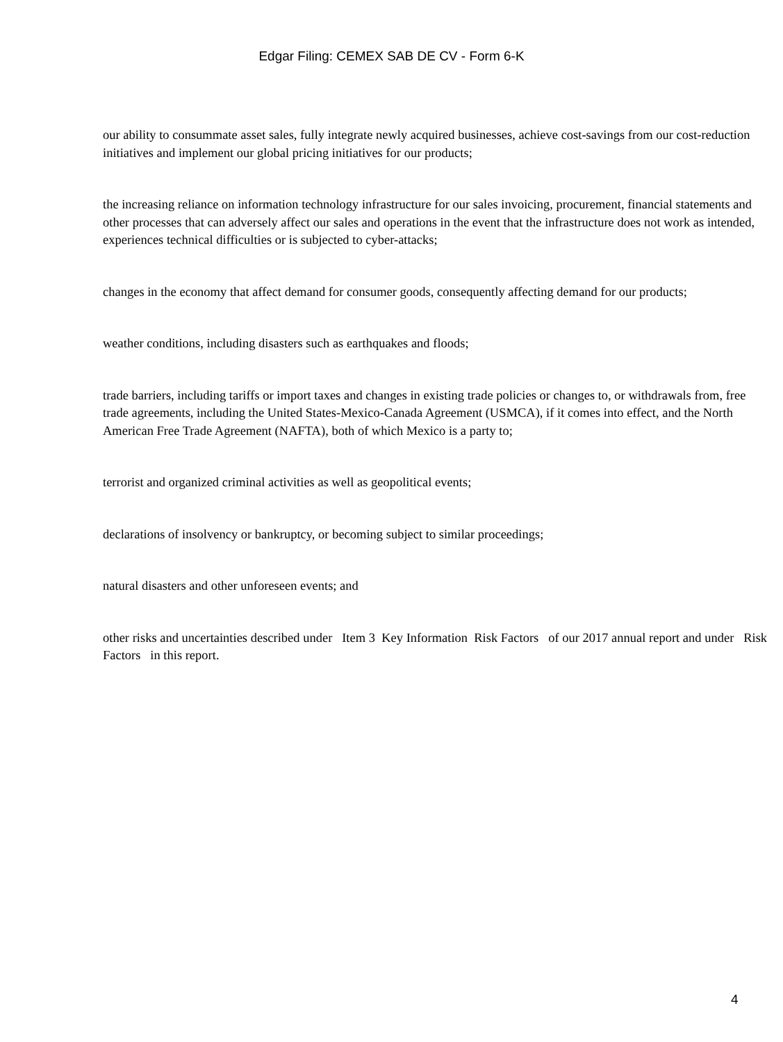Edgar Filing: CEMEX SAB DE CV - Form 6-K
our ability to consummate asset sales, fully integrate newly acquired businesses, achieve cost-savings from our cost-reduction initiatives and implement our global pricing initiatives for our products;
the increasing reliance on information technology infrastructure for our sales invoicing, procurement, financial statements and other processes that can adversely affect our sales and operations in the event that the infrastructure does not work as intended, experiences technical difficulties or is subjected to cyber-attacks;
changes in the economy that affect demand for consumer goods, consequently affecting demand for our products;
weather conditions, including disasters such as earthquakes and floods;
trade barriers, including tariffs or import taxes and changes in existing trade policies or changes to, or withdrawals from, free trade agreements, including the United States-Mexico-Canada Agreement (USMCA), if it comes into effect, and the North American Free Trade Agreement (NAFTA), both of which Mexico is a party to;
terrorist and organized criminal activities as well as geopolitical events;
declarations of insolvency or bankruptcy, or becoming subject to similar proceedings;
natural disasters and other unforeseen events; and
other risks and uncertainties described under Item 3 Key Information Risk Factors of our 2017 annual report and under Risk Factors in this report.
4